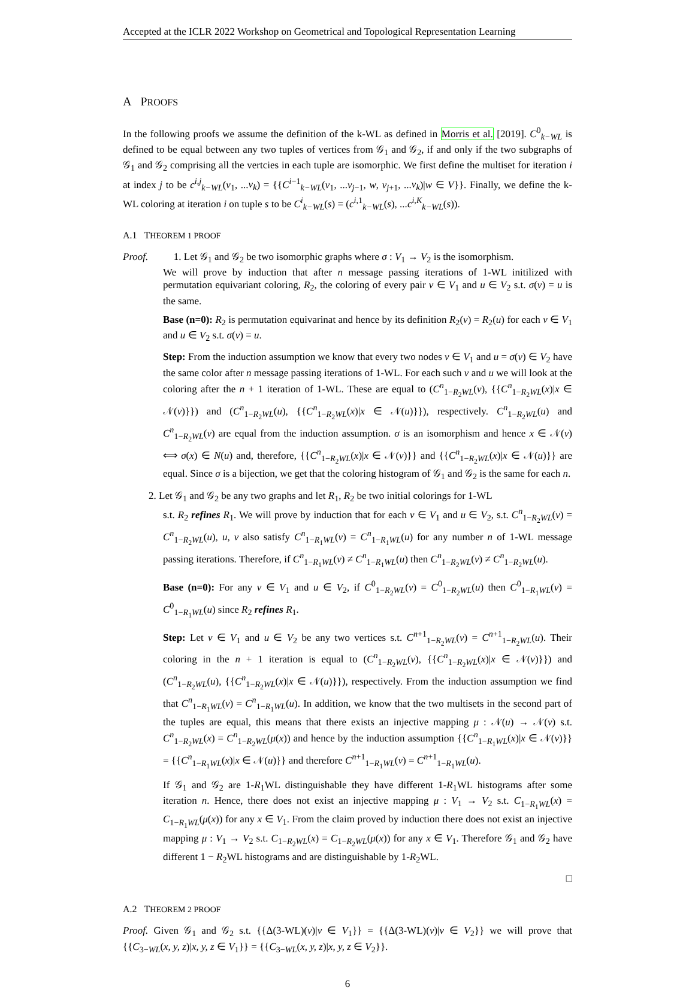Accepted at the ICLR 2022 Workshop on Geometrical and Topological Representation Learning
A PROOFS
In the following proofs we assume the definition of the k-WL as defined in Morris et al. [2019]. C<sup>0</sup><sub>k−WL</sub> is defined to be equal between any two tuples of vertices from 𝒢<sub>1</sub> and 𝒢<sub>2</sub>, if and only if the two subgraphs of 𝒢<sub>1</sub> and 𝒢<sub>2</sub> comprising all the vertcies in each tuple are isomorphic. We first define the multiset for iteration i at index j to be c<sup>i,j</sup><sub>k−WL</sub>(v<sub>1</sub>, ...v<sub>k</sub>) = {{C<sup>i−1</sup><sub>k−WL</sub>(v<sub>1</sub>, ...v<sub>j−1</sub>, w, v<sub>j+1</sub>, ...v<sub>k</sub>)|w ∈ V}}. Finally, we define the k-WL coloring at iteration i on tuple s to be C<sup>i</sup><sub>k−WL</sub>(s) = (c<sup>i,1</sup><sub>k−WL</sub>(s), ...c<sup>i,K</sup><sub>k−WL</sub>(s)).
A.1 THEOREM 1 PROOF
Proof. 1. Let 𝒢<sub>1</sub> and 𝒢<sub>2</sub> be two isomorphic graphs where σ : V<sub>1</sub> → V<sub>2</sub> is the isomorphism.
We will prove by induction that after n message passing iterations of 1-WL initilized with permutation equivariant coloring, R<sub>2</sub>, the coloring of every pair v ∈ V<sub>1</sub> and u ∈ V<sub>2</sub> s.t. σ(v) = u is the same.
Base (n=0): R<sub>2</sub> is permutation equivarinat and hence by its definition R<sub>2</sub>(v) = R<sub>2</sub>(u) for each v ∈ V<sub>1</sub> and u ∈ V<sub>2</sub> s.t. σ(v) = u.
Step: From the induction assumption we know that every two nodes v ∈ V<sub>1</sub> and u = σ(v) ∈ V<sub>2</sub> have the same color after n message passing iterations of 1-WL. For each such v and u we will look at the coloring after the n + 1 iteration of 1-WL. These are equal to (C<sup>n</sup><sub>1−R<sub>2</sub>WL</sub>(v), {{C<sup>n</sup><sub>1−R<sub>2</sub>WL</sub>(x)|x ∈ 𝒩(v)}}) and (C<sup>n</sup><sub>1−R<sub>2</sub>WL</sub>(u), {{C<sup>n</sup><sub>1−R<sub>2</sub>WL</sub>(x)|x ∈ 𝒩(u)}}), respectively. C<sup>n</sup><sub>1−R<sub>2</sub>WL</sub>(u) and C<sup>n</sup><sub>1−R<sub>2</sub>WL</sub>(v) are equal from the induction assumption. σ is an isomorphism and hence x ∈ 𝒩(v) ⟺ σ(x) ∈ N(u) and, therefore, {{C<sup>n</sup><sub>1−R<sub>2</sub>WL</sub>(x)|x ∈ 𝒩(v)}} and {{C<sup>n</sup><sub>1−R<sub>2</sub>WL</sub>(x)|x ∈ 𝒩(u)}} are equal. Since σ is a bijection, we get that the coloring histogram of 𝒢<sub>1</sub> and 𝒢<sub>2</sub> is the same for each n.
2. Let 𝒢<sub>1</sub> and 𝒢<sub>2</sub> be any two graphs and let R<sub>1</sub>, R<sub>2</sub> be two initial colorings for 1-WL
s.t. R<sub>2</sub> refines R<sub>1</sub>. We will prove by induction that for each v ∈ V<sub>1</sub> and u ∈ V<sub>2</sub>, s.t. C<sup>n</sup><sub>1−R<sub>2</sub>WL</sub>(v) = C<sup>n</sup><sub>1−R<sub>2</sub>WL</sub>(u), u, v also satisfy C<sup>n</sup><sub>1−R<sub>1</sub>WL</sub>(v) = C<sup>n</sup><sub>1−R<sub>1</sub>WL</sub>(u) for any number n of 1-WL message passing iterations. Therefore, if C<sup>n</sup><sub>1−R<sub>1</sub>WL</sub>(v) ≠ C<sup>n</sup><sub>1−R<sub>1</sub>WL</sub>(u) then C<sup>n</sup><sub>1−R<sub>2</sub>WL</sub>(v) ≠ C<sup>n</sup><sub>1−R<sub>2</sub>WL</sub>(u).
Base (n=0): For any v ∈ V<sub>1</sub> and u ∈ V<sub>2</sub>, if C<sup>0</sup><sub>1−R<sub>2</sub>WL</sub>(v) = C<sup>0</sup><sub>1−R<sub>2</sub>WL</sub>(u) then C<sup>0</sup><sub>1−R<sub>1</sub>WL</sub>(v) = C<sup>0</sup><sub>1−R<sub>1</sub>WL</sub>(u) since R<sub>2</sub> refines R<sub>1</sub>.
Step: Let v ∈ V<sub>1</sub> and u ∈ V<sub>2</sub> be any two vertices s.t. C<sup>n+1</sup><sub>1−R<sub>2</sub>WL</sub>(v) = C<sup>n+1</sup><sub>1−R<sub>2</sub>WL</sub>(u). Their coloring in the n + 1 iteration is equal to (C<sup>n</sup><sub>1−R<sub>2</sub>WL</sub>(v), {{C<sup>n</sup><sub>1−R<sub>2</sub>WL</sub>(x)|x ∈ 𝒩(v)}}) and (C<sup>n</sup><sub>1−R<sub>2</sub>WL</sub>(u), {{C<sup>n</sup><sub>1−R<sub>2</sub>WL</sub>(x)|x ∈ 𝒩(u)}}), respectively. From the induction assumption we find that C<sup>n</sup><sub>1−R<sub>1</sub>WL</sub>(v) = C<sup>n</sup><sub>1−R<sub>1</sub>WL</sub>(u). In addition, we know that the two multisets in the second part of the tuples are equal, this means that there exists an injective mapping μ : 𝒩(u) → 𝒩(v) s.t. C<sup>n</sup><sub>1−R<sub>2</sub>WL</sub>(x) = C<sup>n</sup><sub>1−R<sub>2</sub>WL</sub>(μ(x)) and hence by the induction assumption {{C<sup>n</sup><sub>1−R<sub>1</sub>WL</sub>(x)|x ∈ 𝒩(v)}} = {{C<sup>n</sup><sub>1−R<sub>1</sub>WL</sub>(x)|x ∈ 𝒩(u)}} and therefore C<sup>n+1</sup><sub>1−R<sub>1</sub>WL</sub>(v) = C<sup>n+1</sup><sub>1−R<sub>1</sub>WL</sub>(u).
If 𝒢<sub>1</sub> and 𝒢<sub>2</sub> are 1-R<sub>1</sub>WL distinguishable they have different 1-R<sub>1</sub>WL histograms after some iteration n. Hence, there does not exist an injective mapping μ : V<sub>1</sub> → V<sub>2</sub> s.t. C<sub>1−R<sub>1</sub>WL</sub>(x) = C<sub>1−R<sub>1</sub>WL</sub>(μ(x)) for any x ∈ V<sub>1</sub>. From the claim proved by induction there does not exist an injective mapping μ : V<sub>1</sub> → V<sub>2</sub> s.t. C<sub>1−R<sub>2</sub>WL</sub>(x) = C<sub>1−R<sub>2</sub>WL</sub>(μ(x)) for any x ∈ V<sub>1</sub>. Therefore 𝒢<sub>1</sub> and 𝒢<sub>2</sub> have different 1 − R<sub>2</sub>WL histograms and are distinguishable by 1-R<sub>2</sub>WL.
□
A.2 THEOREM 2 PROOF
Proof. Given 𝒢<sub>1</sub> and 𝒢<sub>2</sub> s.t. {{Δ(3-WL)(v)|v ∈ V<sub>1</sub>}} = {{Δ(3-WL)(v)|v ∈ V<sub>2</sub>}} we will prove that {{C<sub>3−WL</sub>(x, y, z)|x, y, z ∈ V<sub>1</sub>}} = {{C<sub>3−WL</sub>(x, y, z)|x, y, z ∈ V<sub>2</sub>}}.
6